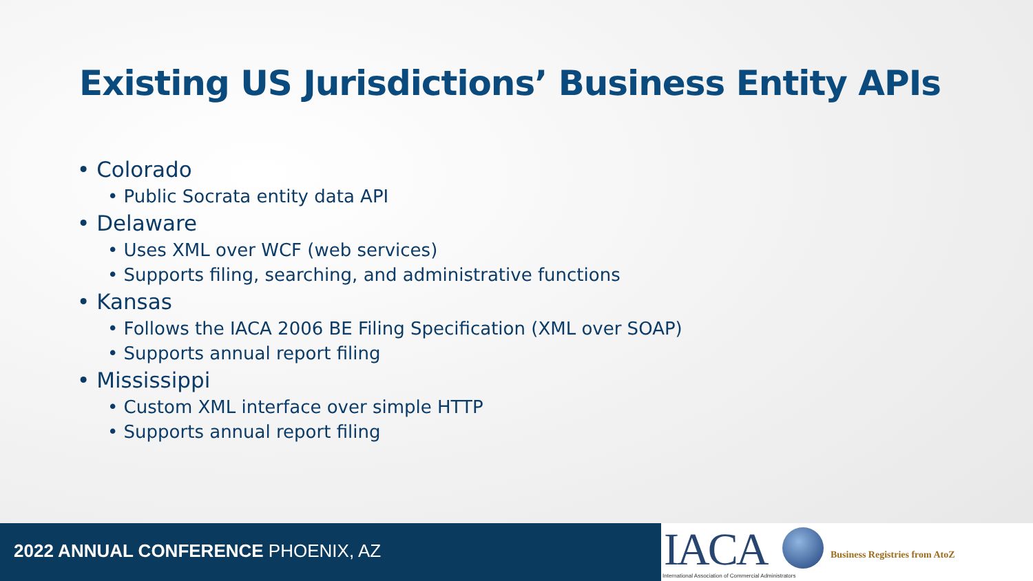Existing US Jurisdictions’ Business Entity APIs
• Colorado
• Public Socrata entity data API
• Delaware
• Uses XML over WCF (web services)
• Supports filing, searching, and administrative functions
• Kansas
• Follows the IACA 2006 BE Filing Specification (XML over SOAP)
• Supports annual report filing
• Mississippi
• Custom XML interface over simple HTTP
• Supports annual report filing
2022 ANNUAL CONFERENCE PHOENIX, AZ
IACA
International Association of Commercial Administrators
Business Registries from AtoZ